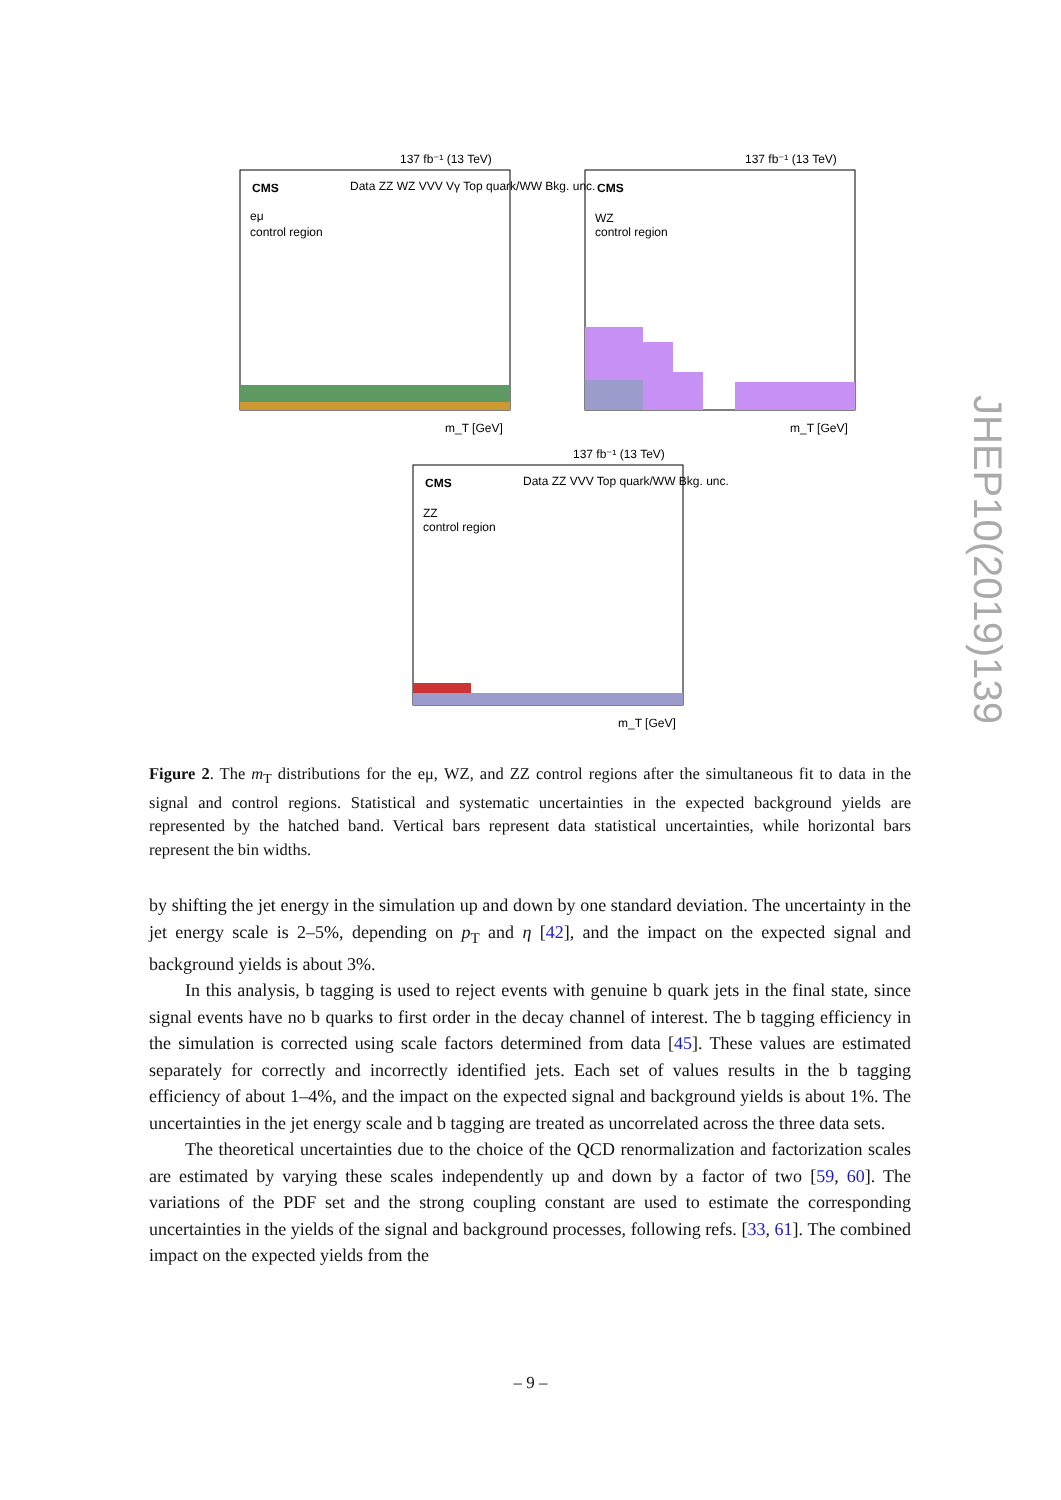137 fb⁻¹ (13 TeV)
CMS
eμ
control region
Data ZZ WZ VVV Vγ Top quark/WW Bkg. unc.
m_T [GeV]
137 fb⁻¹ (13 TeV)
CMS
WZ
control region
m_T [GeV]
137 fb⁻¹ (13 TeV)
CMS
ZZ
control region
Data ZZ VVV Top quark/WW Bkg. unc.
m_T [GeV]
Figure 2. The m<sub>T</sub> distributions for the eμ, WZ, and ZZ control regions after the simultaneous fit to data in the signal and control regions. Statistical and systematic uncertainties in the expected background yields are represented by the hatched band. Vertical bars represent data statistical uncertainties, while horizontal bars represent the bin widths.
by shifting the jet energy in the simulation up and down by one standard deviation. The uncertainty in the jet energy scale is 2–5%, depending on p<sub>T</sub> and η [42], and the impact on the expected signal and background yields is about 3%.
In this analysis, b tagging is used to reject events with genuine b quark jets in the final state, since signal events have no b quarks to first order in the decay channel of interest. The b tagging efficiency in the simulation is corrected using scale factors determined from data [45]. These values are estimated separately for correctly and incorrectly identified jets. Each set of values results in the b tagging efficiency of about 1–4%, and the impact on the expected signal and background yields is about 1%. The uncertainties in the jet energy scale and b tagging are treated as uncorrelated across the three data sets.
The theoretical uncertainties due to the choice of the QCD renormalization and factorization scales are estimated by varying these scales independently up and down by a factor of two [59, 60]. The variations of the PDF set and the strong coupling constant are used to estimate the corresponding uncertainties in the yields of the signal and background processes, following refs. [33, 61]. The combined impact on the expected yields from the
JHEP10(2019)139
– 9 –